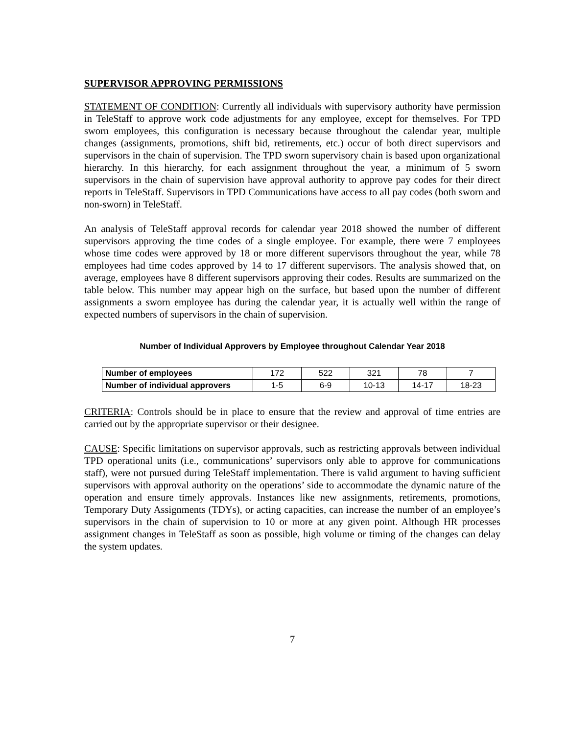SUPERVISOR APPROVING PERMISSIONS
STATEMENT OF CONDITION: Currently all individuals with supervisory authority have permission in TeleStaff to approve work code adjustments for any employee, except for themselves. For TPD sworn employees, this configuration is necessary because throughout the calendar year, multiple changes (assignments, promotions, shift bid, retirements, etc.) occur of both direct supervisors and supervisors in the chain of supervision. The TPD sworn supervisory chain is based upon organizational hierarchy. In this hierarchy, for each assignment throughout the year, a minimum of 5 sworn supervisors in the chain of supervision have approval authority to approve pay codes for their direct reports in TeleStaff. Supervisors in TPD Communications have access to all pay codes (both sworn and non-sworn) in TeleStaff.
An analysis of TeleStaff approval records for calendar year 2018 showed the number of different supervisors approving the time codes of a single employee. For example, there were 7 employees whose time codes were approved by 18 or more different supervisors throughout the year, while 78 employees had time codes approved by 14 to 17 different supervisors. The analysis showed that, on average, employees have 8 different supervisors approving their codes. Results are summarized on the table below. This number may appear high on the surface, but based upon the number of different assignments a sworn employee has during the calendar year, it is actually well within the range of expected numbers of supervisors in the chain of supervision.
Number of Individual Approvers by Employee throughout Calendar Year 2018
| Number of employees | 172 | 522 | 321 | 78 | 7 |
| Number of individual approvers | 1-5 | 6-9 | 10-13 | 14-17 | 18-23 |
CRITERIA: Controls should be in place to ensure that the review and approval of time entries are carried out by the appropriate supervisor or their designee.
CAUSE: Specific limitations on supervisor approvals, such as restricting approvals between individual TPD operational units (i.e., communications’ supervisors only able to approve for communications staff), were not pursued during TeleStaff implementation. There is valid argument to having sufficient supervisors with approval authority on the operations’ side to accommodate the dynamic nature of the operation and ensure timely approvals. Instances like new assignments, retirements, promotions, Temporary Duty Assignments (TDYs), or acting capacities, can increase the number of an employee’s supervisors in the chain of supervision to 10 or more at any given point. Although HR processes assignment changes in TeleStaff as soon as possible, high volume or timing of the changes can delay the system updates.
7